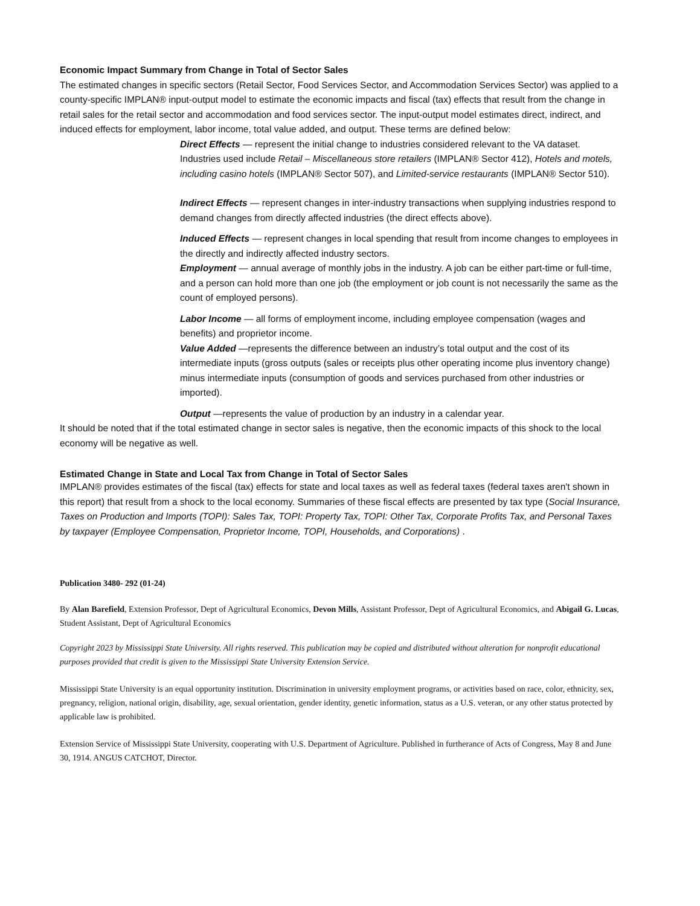Economic Impact Summary from Change in Total of Sector Sales
The estimated changes in specific sectors (Retail Sector, Food Services Sector, and Accommodation Services Sector) was applied to a county-specific IMPLAN® input-output model to estimate the economic impacts and fiscal (tax) effects that result from the change in retail sales for the retail sector and accommodation and food services sector. The input-output model estimates direct, indirect, and induced effects for employment, labor income, total value added, and output. These terms are defined below:
Direct Effects — represent the initial change to industries considered relevant to the VA dataset. Industries used include Retail – Miscellaneous store retailers (IMPLAN® Sector 412), Hotels and motels, including casino hotels (IMPLAN® Sector 507), and Limited-service restaurants (IMPLAN® Sector 510).
Indirect Effects — represent changes in inter-industry transactions when supplying industries respond to demand changes from directly affected industries (the direct effects above).
Induced Effects — represent changes in local spending that result from income changes to employees in the directly and indirectly affected industry sectors.
Employment — annual average of monthly jobs in the industry. A job can be either part-time or full-time, and a person can hold more than one job (the employment or job count is not necessarily the same as the count of employed persons).
Labor Income — all forms of employment income, including employee compensation (wages and benefits) and proprietor income.
Value Added —represents the difference between an industry’s total output and the cost of its intermediate inputs (gross outputs (sales or receipts plus other operating income plus inventory change) minus intermediate inputs (consumption of goods and services purchased from other industries or imported).
Output —represents the value of production by an industry in a calendar year.
It should be noted that if the total estimated change in sector sales is negative, then the economic impacts of this shock to the local economy will be negative as well.
Estimated Change in State and Local Tax from Change in Total of Sector Sales
IMPLAN® provides estimates of the fiscal (tax) effects for state and local taxes as well as federal taxes (federal taxes aren't shown in this report) that result from a shock to the local economy. Summaries of these fiscal effects are presented by tax type (Social Insurance, Taxes on Production and Imports (TOPI): Sales Tax, TOPI: Property Tax, TOPI: Other Tax, Corporate Profits Tax, and Personal Taxes by taxpayer (Employee Compensation, Proprietor Income, TOPI, Households, and Corporations) .
Publication 3480- 292 (01-24)
By Alan Barefield, Extension Professor, Dept of Agricultural Economics, Devon Mills, Assistant Professor, Dept of Agricultural Economics, and Abigail G. Lucas, Student Assistant, Dept of Agricultural Economics
Copyright 2023 by Mississippi State University. All rights reserved. This publication may be copied and distributed without alteration for nonprofit educational purposes provided that credit is given to the Mississippi State University Extension Service.
Mississippi State University is an equal opportunity institution. Discrimination in university employment programs, or activities based on race, color, ethnicity, sex, pregnancy, religion, national origin, disability, age, sexual orientation, gender identity, genetic information, status as a U.S. veteran, or any other status protected by applicable law is prohibited.
Extension Service of Mississippi State University, cooperating with U.S. Department of Agriculture. Published in furtherance of Acts of Congress, May 8 and June 30, 1914. ANGUS CATCHOT, Director.